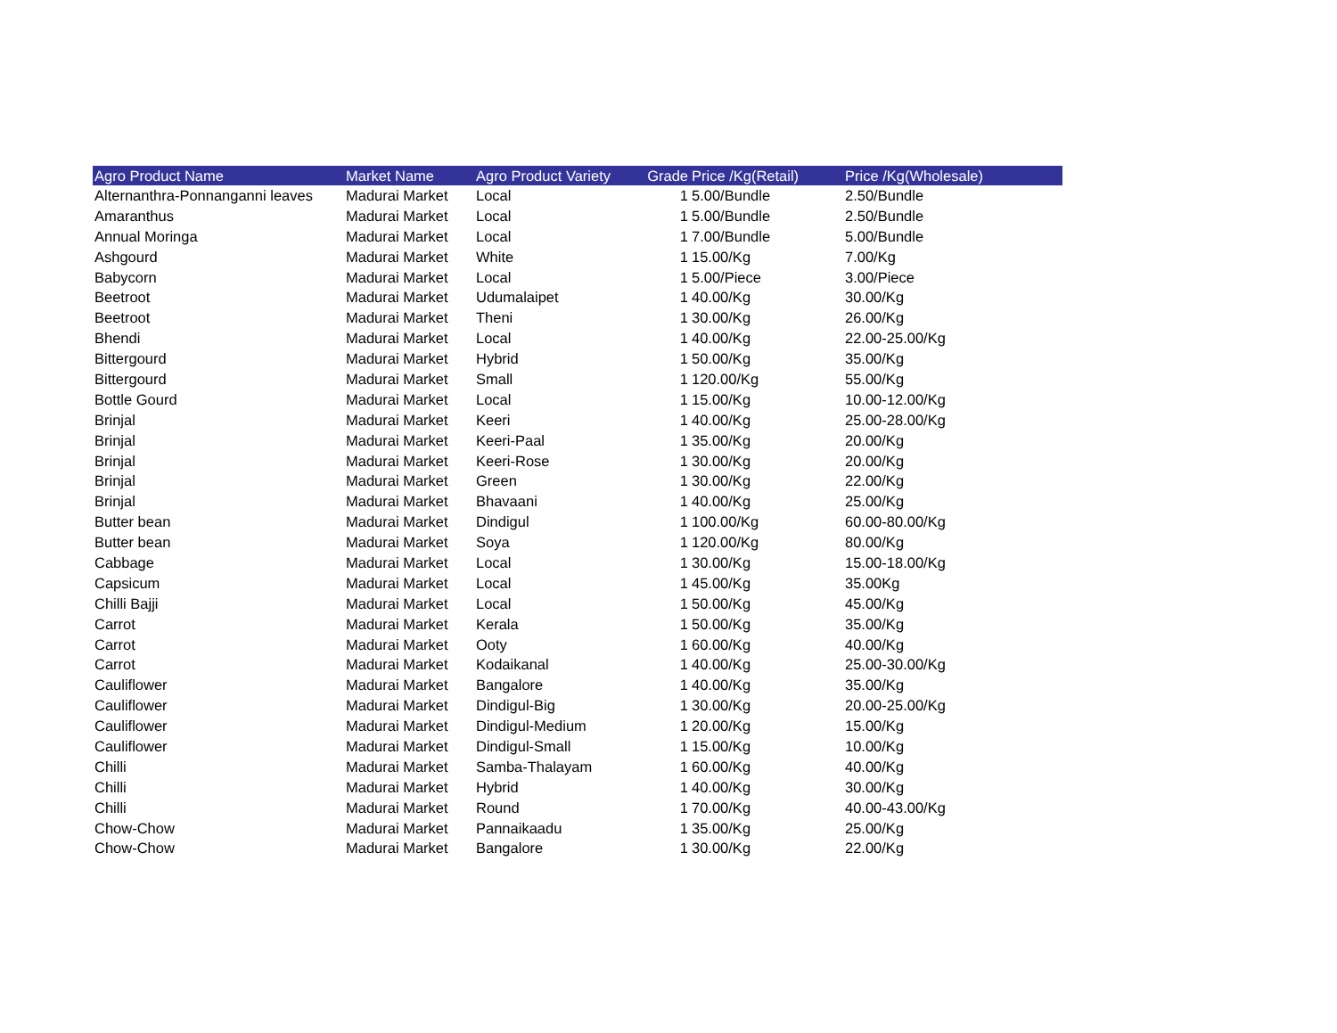| Agro Product Name | Market Name | Agro Product Variety | Grade | Price /Kg(Retail) | Price /Kg(Wholesale) |
| --- | --- | --- | --- | --- | --- |
| Alternanthra-Ponnanganni leaves | Madurai Market | Local | 1 | 5.00/Bundle | 2.50/Bundle |
| Amaranthus | Madurai Market | Local | 1 | 5.00/Bundle | 2.50/Bundle |
| Annual Moringa | Madurai Market | Local | 1 | 7.00/Bundle | 5.00/Bundle |
| Ashgourd | Madurai Market | White | 1 | 15.00/Kg | 7.00/Kg |
| Babycorn | Madurai Market | Local | 1 | 5.00/Piece | 3.00/Piece |
| Beetroot | Madurai Market | Udumalaipet | 1 | 40.00/Kg | 30.00/Kg |
| Beetroot | Madurai Market | Theni | 1 | 30.00/Kg | 26.00/Kg |
| Bhendi | Madurai Market | Local | 1 | 40.00/Kg | 22.00-25.00/Kg |
| Bittergourd | Madurai Market | Hybrid | 1 | 50.00/Kg | 35.00/Kg |
| Bittergourd | Madurai Market | Small | 1 | 120.00/Kg | 55.00/Kg |
| Bottle Gourd | Madurai Market | Local | 1 | 15.00/Kg | 10.00-12.00/Kg |
| Brinjal | Madurai Market | Keeri | 1 | 40.00/Kg | 25.00-28.00/Kg |
| Brinjal | Madurai Market | Keeri-Paal | 1 | 35.00/Kg | 20.00/Kg |
| Brinjal | Madurai Market | Keeri-Rose | 1 | 30.00/Kg | 20.00/Kg |
| Brinjal | Madurai Market | Green | 1 | 30.00/Kg | 22.00/Kg |
| Brinjal | Madurai Market | Bhavaani | 1 | 40.00/Kg | 25.00/Kg |
| Butter bean | Madurai Market | Dindigul | 1 | 100.00/Kg | 60.00-80.00/Kg |
| Butter bean | Madurai Market | Soya | 1 | 120.00/Kg | 80.00/Kg |
| Cabbage | Madurai Market | Local | 1 | 30.00/Kg | 15.00-18.00/Kg |
| Capsicum | Madurai Market | Local | 1 | 45.00/Kg | 35.00Kg |
| Chilli Bajji | Madurai Market | Local | 1 | 50.00/Kg | 45.00/Kg |
| Carrot | Madurai Market | Kerala | 1 | 50.00/Kg | 35.00/Kg |
| Carrot | Madurai Market | Ooty | 1 | 60.00/Kg | 40.00/Kg |
| Carrot | Madurai Market | Kodaikanal | 1 | 40.00/Kg | 25.00-30.00/Kg |
| Cauliflower | Madurai Market | Bangalore | 1 | 40.00/Kg | 35.00/Kg |
| Cauliflower | Madurai Market | Dindigul-Big | 1 | 30.00/Kg | 20.00-25.00/Kg |
| Cauliflower | Madurai Market | Dindigul-Medium | 1 | 20.00/Kg | 15.00/Kg |
| Cauliflower | Madurai Market | Dindigul-Small | 1 | 15.00/Kg | 10.00/Kg |
| Chilli | Madurai Market | Samba-Thalayam | 1 | 60.00/Kg | 40.00/Kg |
| Chilli | Madurai Market | Hybrid | 1 | 40.00/Kg | 30.00/Kg |
| Chilli | Madurai Market | Round | 1 | 70.00/Kg | 40.00-43.00/Kg |
| Chow-Chow | Madurai Market | Pannaikaadu | 1 | 35.00/Kg | 25.00/Kg |
| Chow-Chow | Madurai Market | Bangalore | 1 | 30.00/Kg | 22.00/Kg |